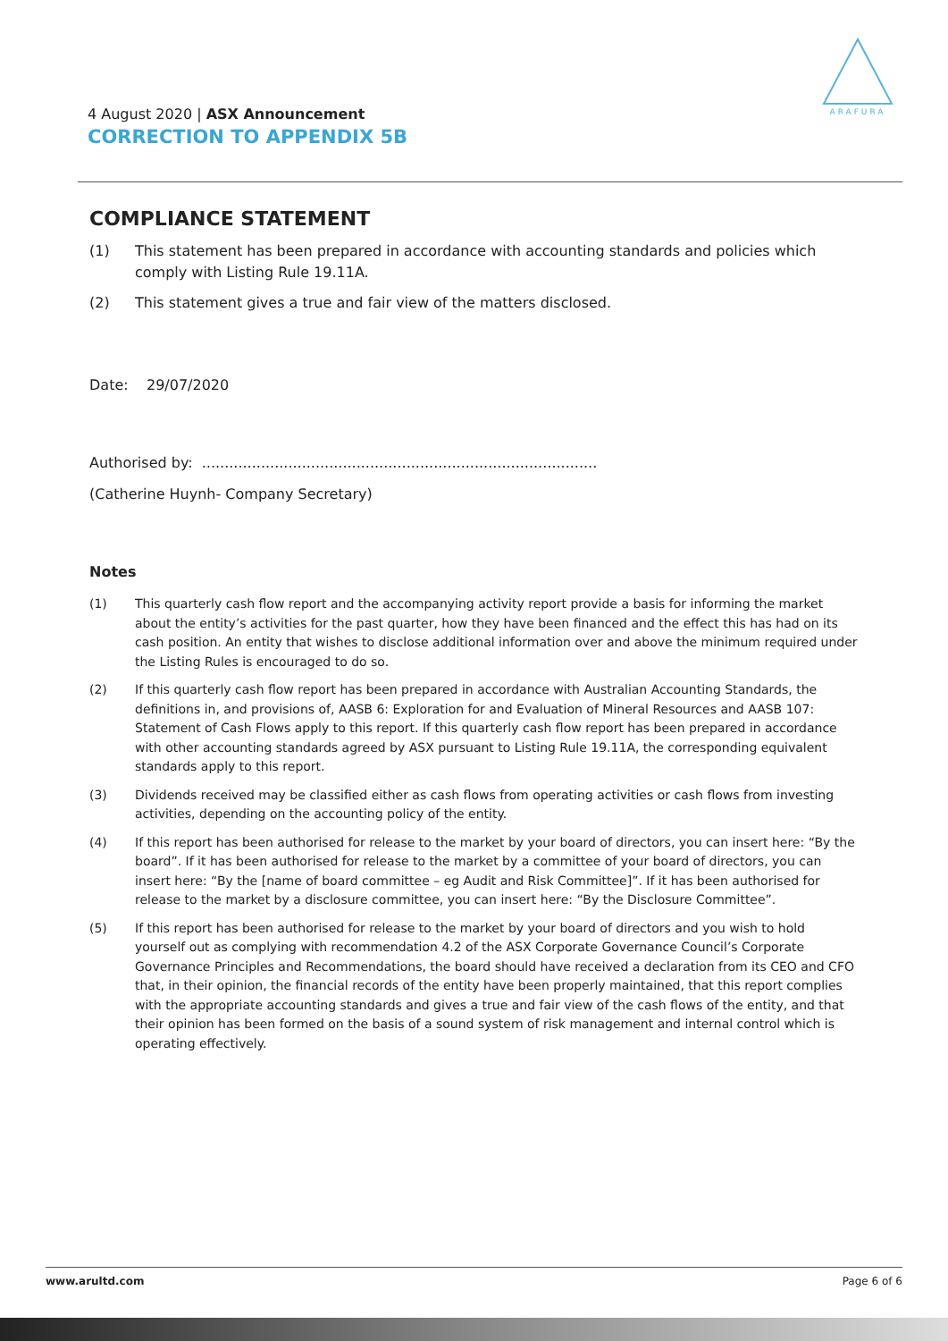4 August 2020 | ASX Announcement
CORRECTION TO APPENDIX 5B
ARAFURA
COMPLIANCE STATEMENT
(1) This statement has been prepared in accordance with accounting standards and policies which comply with Listing Rule 19.11A.
(2) This statement gives a true and fair view of the matters disclosed.
Date: 29/07/2020
Authorised by: .......................................................................................
(Catherine Huynh- Company Secretary)
Notes
(1) This quarterly cash flow report and the accompanying activity report provide a basis for informing the market about the entity’s activities for the past quarter, how they have been financed and the effect this has had on its cash position. An entity that wishes to disclose additional information over and above the minimum required under the Listing Rules is encouraged to do so.
(2) If this quarterly cash flow report has been prepared in accordance with Australian Accounting Standards, the definitions in, and provisions of, AASB 6: Exploration for and Evaluation of Mineral Resources and AASB 107: Statement of Cash Flows apply to this report. If this quarterly cash flow report has been prepared in accordance with other accounting standards agreed by ASX pursuant to Listing Rule 19.11A, the corresponding equivalent standards apply to this report.
(3) Dividends received may be classified either as cash flows from operating activities or cash flows from investing activities, depending on the accounting policy of the entity.
(4) If this report has been authorised for release to the market by your board of directors, you can insert here: “By the board”. If it has been authorised for release to the market by a committee of your board of directors, you can insert here: “By the [name of board committee – eg Audit and Risk Committee]”. If it has been authorised for release to the market by a disclosure committee, you can insert here: “By the Disclosure Committee”.
(5) If this report has been authorised for release to the market by your board of directors and you wish to hold yourself out as complying with recommendation 4.2 of the ASX Corporate Governance Council’s Corporate Governance Principles and Recommendations, the board should have received a declaration from its CEO and CFO that, in their opinion, the financial records of the entity have been properly maintained, that this report complies with the appropriate accounting standards and gives a true and fair view of the cash flows of the entity, and that their opinion has been formed on the basis of a sound system of risk management and internal control which is operating effectively.
www.arultd.com Page 6 of 6